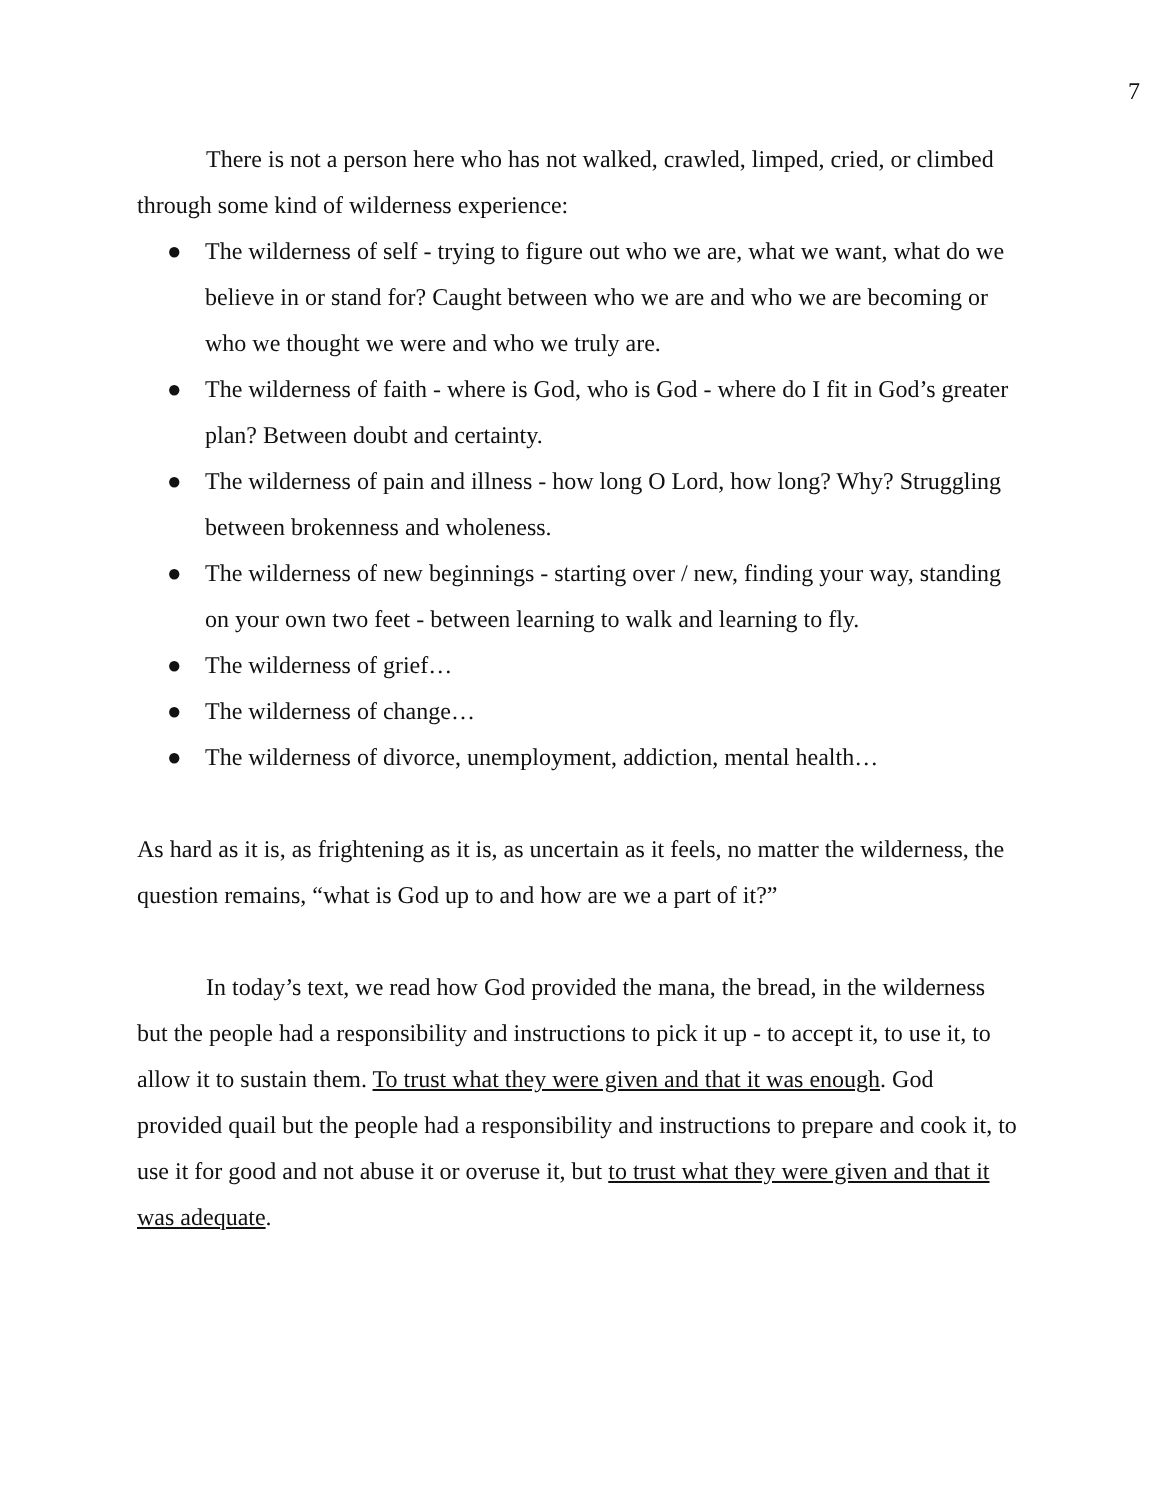7
There is not a person here who has not walked, crawled, limped, cried, or climbed through some kind of wilderness experience:
● The wilderness of self - trying to figure out who we are, what we want, what do we believe in or stand for? Caught between who we are and who we are becoming or who we thought we were and who we truly are.
● The wilderness of faith - where is God, who is God - where do I fit in God’s greater plan? Between doubt and certainty.
● The wilderness of pain and illness - how long O Lord, how long? Why? Struggling between brokenness and wholeness.
● The wilderness of new beginnings - starting over / new, finding your way, standing on your own two feet - between learning to walk and learning to fly.
● The wilderness of grief…
● The wilderness of change…
● The wilderness of divorce, unemployment, addiction, mental health…
As hard as it is, as frightening as it is, as uncertain as it feels, no matter the wilderness, the question remains, “what is God up to and how are we a part of it?”
In today’s text, we read how God provided the mana, the bread, in the wilderness but the people had a responsibility and instructions to pick it up - to accept it, to use it, to allow it to sustain them. To trust what they were given and that it was enough. God provided quail but the people had a responsibility and instructions to prepare and cook it, to use it for good and not abuse it or overuse it, but to trust what they were given and that it was adequate.